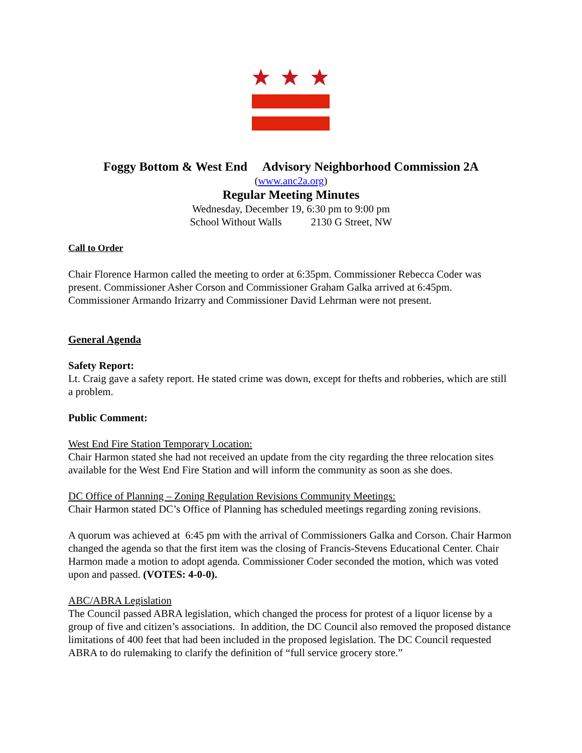Foggy Bottom & West End Advisory Neighborhood Commission 2A
(www.anc2a.org)
Regular Meeting Minutes
Wednesday, December 19, 6:30 pm to 9:00 pm
School Without Walls 2130 G Street, NW
Call to Order
Chair Florence Harmon called the meeting to order at 6:35pm. Commissioner Rebecca Coder was present. Commissioner Asher Corson and Commissioner Graham Galka arrived at 6:45pm. Commissioner Armando Irizarry and Commissioner David Lehrman were not present.
General Agenda
Safety Report:
Lt. Craig gave a safety report. He stated crime was down, except for thefts and robberies, which are still a problem.
Public Comment:
West End Fire Station Temporary Location:
Chair Harmon stated she had not received an update from the city regarding the three relocation sites available for the West End Fire Station and will inform the community as soon as she does.
DC Office of Planning – Zoning Regulation Revisions Community Meetings:
Chair Harmon stated DC’s Office of Planning has scheduled meetings regarding zoning revisions.
A quorum was achieved at 6:45 pm with the arrival of Commissioners Galka and Corson. Chair Harmon changed the agenda so that the first item was the closing of Francis-Stevens Educational Center. Chair Harmon made a motion to adopt agenda. Commissioner Coder seconded the motion, which was voted upon and passed. (VOTES: 4-0-0).
ABC/ABRA Legislation
The Council passed ABRA legislation, which changed the process for protest of a liquor license by a group of five and citizen’s associations. In addition, the DC Council also removed the proposed distance limitations of 400 feet that had been included in the proposed legislation. The DC Council requested ABRA to do rulemaking to clarify the definition of “full service grocery store.”